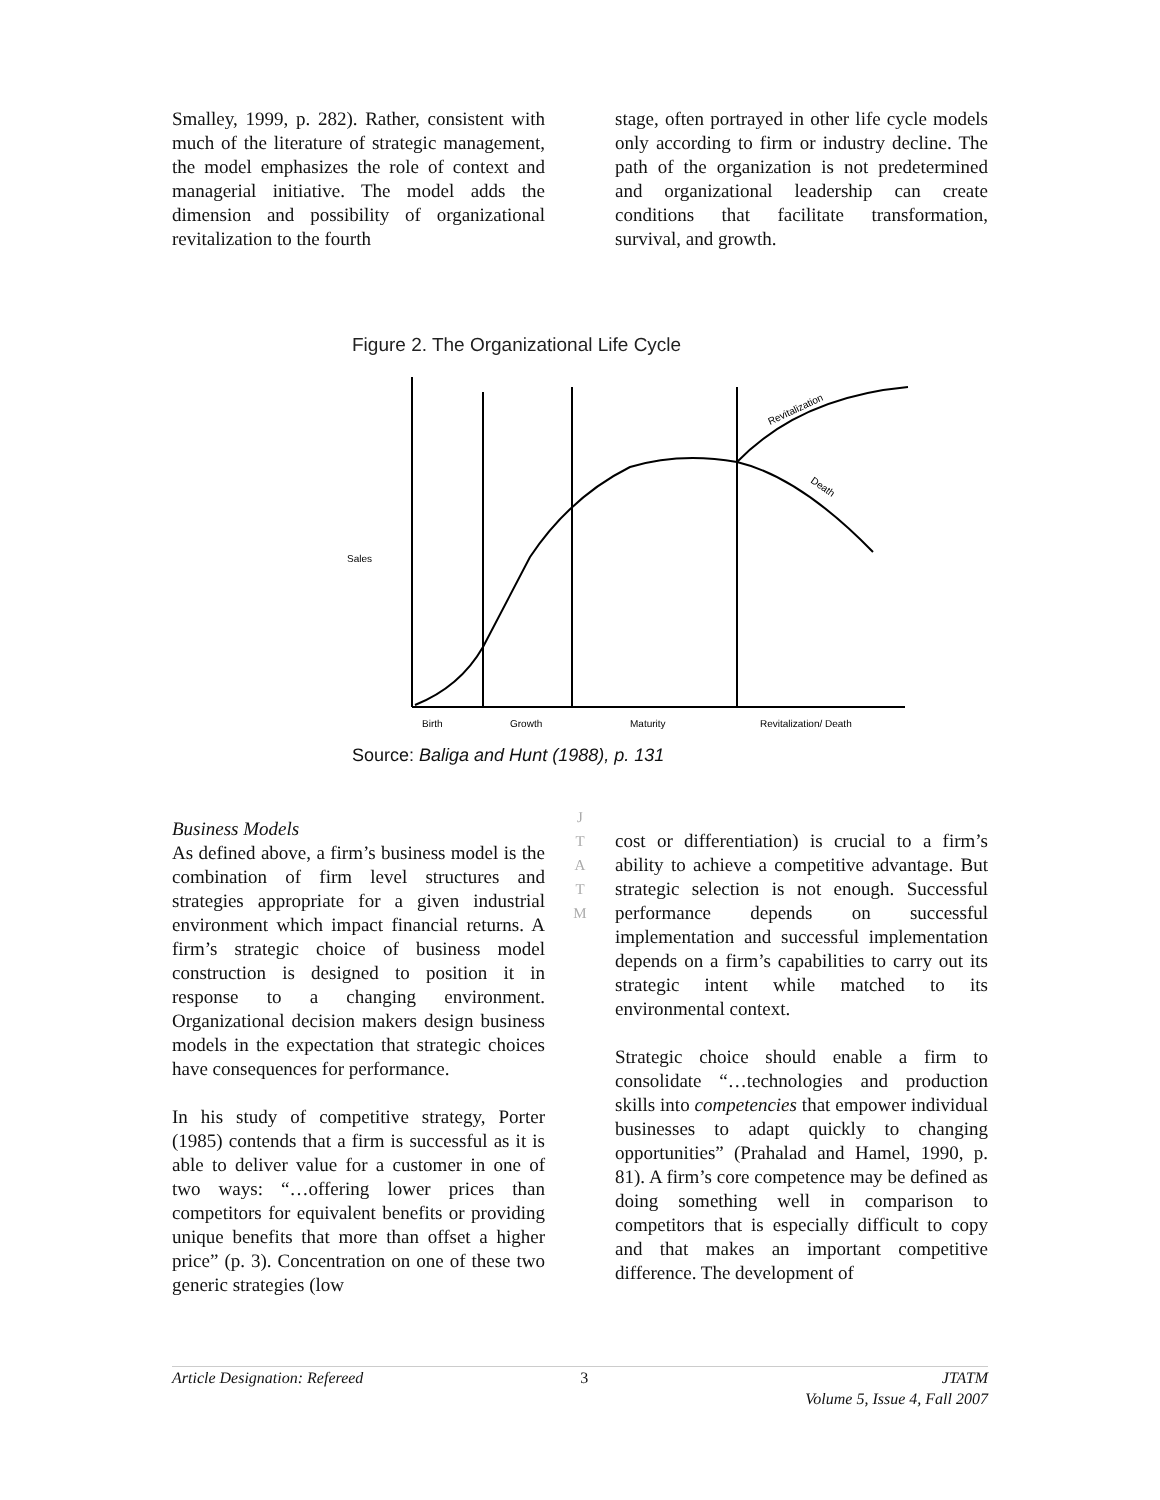Smalley, 1999, p. 282). Rather, consistent with much of the literature of strategic management, the model emphasizes the role of context and managerial initiative. The model adds the dimension and possibility of organizational revitalization to the fourth
stage, often portrayed in other life cycle models only according to firm or industry decline. The path of the organization is not predetermined and organizational leadership can create conditions that facilitate transformation, survival, and growth.
Figure 2. The Organizational Life Cycle
Revitalization
Death
Sales
Birth
Growth
Maturity
Revitalization/ Death
Source: Baliga and Hunt (1988), p. 131
Business Models
As defined above, a firm’s business model is the combination of firm level structures and strategies appropriate for a given industrial environment which impact financial returns. A firm’s strategic choice of business model construction is designed to position it in response to a changing environment. Organizational decision makers design business models in the expectation that strategic choices have consequences for performance.
In his study of competitive strategy, Porter (1985) contends that a firm is successful as it is able to deliver value for a customer in one of two ways: “…offering lower prices than competitors for equivalent benefits or providing unique benefits that more than offset a higher price” (p. 3). Concentration on one of these two generic strategies (low
J
T
A
T
M
cost or differentiation) is crucial to a firm’s ability to achieve a competitive advantage. But strategic selection is not enough. Successful performance depends on successful implementation and successful implementation depends on a firm’s capabilities to carry out its strategic intent while matched to its environmental context.
Strategic choice should enable a firm to consolidate “…technologies and production skills into competencies that empower individual businesses to adapt quickly to changing opportunities” (Prahalad and Hamel, 1990, p. 81). A firm’s core competence may be defined as doing something well in comparison to competitors that is especially difficult to copy and that makes an important competitive difference. The development of
Article Designation: Refereed 3 JTATM
Volume 5, Issue 4, Fall 2007